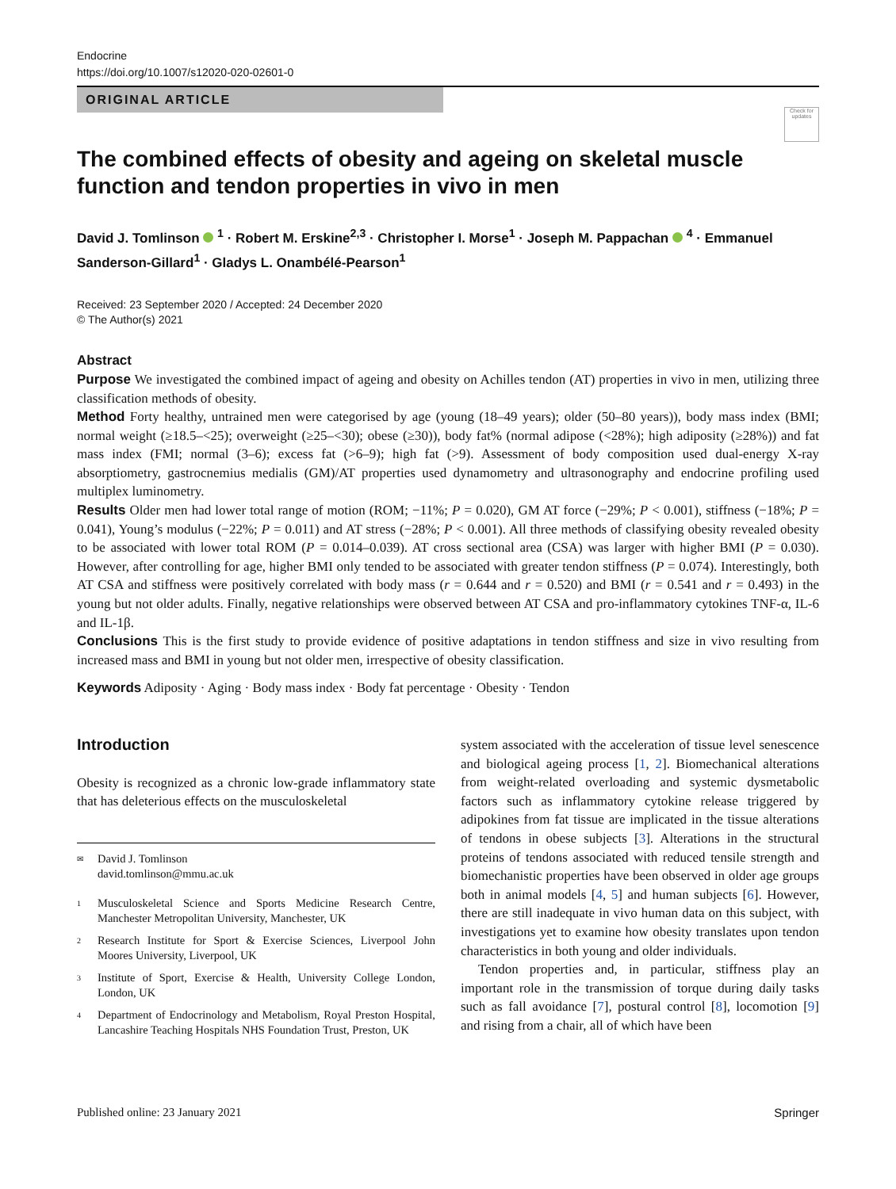Endocrine
https://doi.org/10.1007/s12020-020-02601-0
ORIGINAL ARTICLE
Check for updates
The combined effects of obesity and ageing on skeletal muscle function and tendon properties in vivo in men
David J. Tomlinson <sup>1</sup> · Robert M. Erskine<sup>2,3</sup> · Christopher I. Morse<sup>1</sup> · Joseph M. Pappachan <sup>4</sup> · Emmanuel Sanderson-Gillard<sup>1</sup> · Gladys L. Onambélé-Pearson<sup>1</sup>
Received: 23 September 2020 / Accepted: 24 December 2020
© The Author(s) 2021
Abstract
Purpose We investigated the combined impact of ageing and obesity on Achilles tendon (AT) properties in vivo in men, utilizing three classification methods of obesity.
Method Forty healthy, untrained men were categorised by age (young (18–49 years); older (50–80 years)), body mass index (BMI; normal weight (≥18.5–<25); overweight (≥25–<30); obese (≥30)), body fat% (normal adipose (<28%); high adiposity (≥28%)) and fat mass index (FMI; normal (3–6); excess fat (>6–9); high fat (>9). Assessment of body composition used dual-energy X-ray absorptiometry, gastrocnemius medialis (GM)/AT properties used dynamometry and ultrasonography and endocrine profiling used multiplex luminometry.
Results Older men had lower total range of motion (ROM; −11%; P = 0.020), GM AT force (−29%; P < 0.001), stiffness (−18%; P = 0.041), Young’s modulus (−22%; P = 0.011) and AT stress (−28%; P < 0.001). All three methods of classifying obesity revealed obesity to be associated with lower total ROM (P = 0.014–0.039). AT cross sectional area (CSA) was larger with higher BMI (P = 0.030). However, after controlling for age, higher BMI only tended to be associated with greater tendon stiffness (P = 0.074). Interestingly, both AT CSA and stiffness were positively correlated with body mass (r = 0.644 and r = 0.520) and BMI (r = 0.541 and r = 0.493) in the young but not older adults. Finally, negative relationships were observed between AT CSA and pro-inflammatory cytokines TNF-α, IL-6 and IL-1β.
Conclusions This is the first study to provide evidence of positive adaptations in tendon stiffness and size in vivo resulting from increased mass and BMI in young but not older men, irrespective of obesity classification.
Keywords Adiposity · Aging · Body mass index · Body fat percentage · Obesity · Tendon
Introduction
Obesity is recognized as a chronic low-grade inflammatory state that has deleterious effects on the musculoskeletal
✉ David J. Tomlinson
david.tomlinson@mmu.ac.uk
1 Musculoskeletal Science and Sports Medicine Research Centre, Manchester Metropolitan University, Manchester, UK
2 Research Institute for Sport & Exercise Sciences, Liverpool John Moores University, Liverpool, UK
3 Institute of Sport, Exercise & Health, University College London, London, UK
4 Department of Endocrinology and Metabolism, Royal Preston Hospital, Lancashire Teaching Hospitals NHS Foundation Trust, Preston, UK
system associated with the acceleration of tissue level senescence and biological ageing process [1, 2]. Biomechanical alterations from weight-related overloading and systemic dysmetabolic factors such as inflammatory cytokine release triggered by adipokines from fat tissue are implicated in the tissue alterations of tendons in obese subjects [3]. Alterations in the structural proteins of tendons associated with reduced tensile strength and biomechanistic properties have been observed in older age groups both in animal models [4, 5] and human subjects [6]. However, there are still inadequate in vivo human data on this subject, with investigations yet to examine how obesity translates upon tendon characteristics in both young and older individuals.
Tendon properties and, in particular, stiffness play an important role in the transmission of torque during daily tasks such as fall avoidance [7], postural control [8], locomotion [9] and rising from a chair, all of which have been
Published online: 23 January 2021 Springer